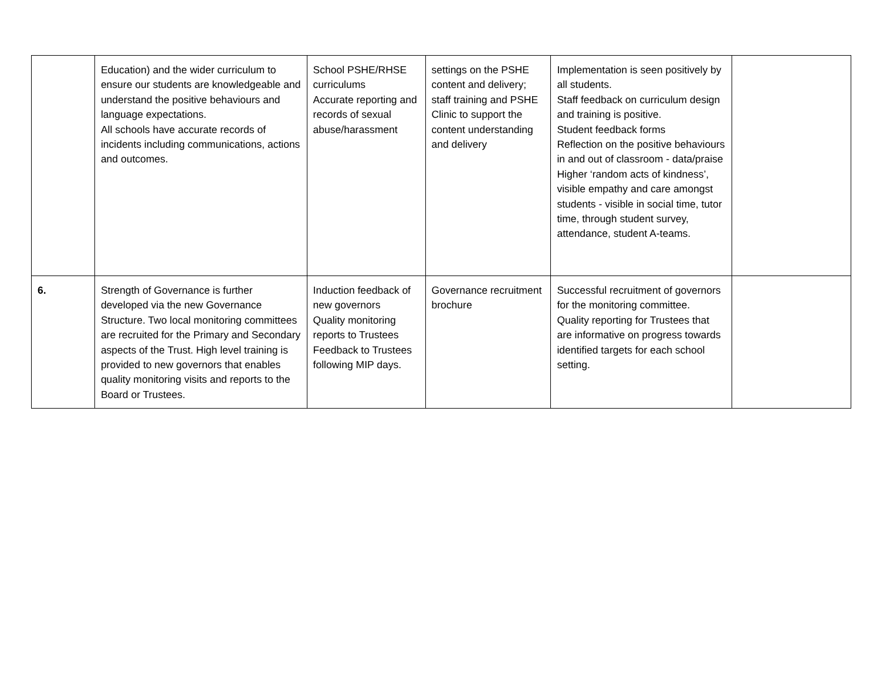| | Education) and the wider curriculum to ensure our students are knowledgeable and understand the positive behaviours and language expectations. All schools have accurate records of incidents including communications, actions and outcomes. | School PSHE/RHSE curriculums Accurate reporting and records of sexual abuse/harassment | settings on the PSHE content and delivery; staff training and PSHE Clinic to support the content understanding and delivery | Implementation is seen positively by all students. Staff feedback on curriculum design and training is positive. Student feedback forms Reflection on the positive behaviours in and out of classroom - data/praise Higher ‘random acts of kindness’, visible empathy and care amongst students - visible in social time, tutor time, through student survey, attendance, student A-teams. | |
| 6. | Strength of Governance is further developed via the new Governance Structure. Two local monitoring committees are recruited for the Primary and Secondary aspects of the Trust. High level training is provided to new governors that enables quality monitoring visits and reports to the Board or Trustees. | Induction feedback of new governors Quality monitoring reports to Trustees Feedback to Trustees following MIP days. | Governance recruitment brochure | Successful recruitment of governors for the monitoring committee. Quality reporting for Trustees that are informative on progress towards identified targets for each school setting. | |